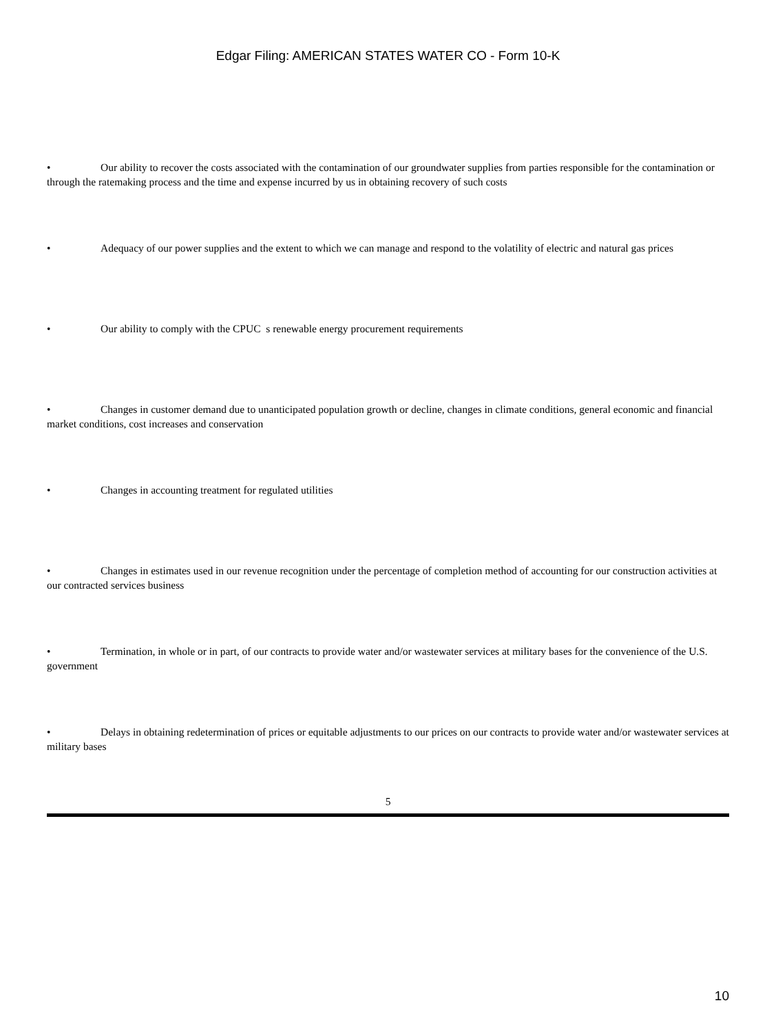Edgar Filing: AMERICAN STATES WATER CO - Form 10-K
• Our ability to recover the costs associated with the contamination of our groundwater supplies from parties responsible for the contamination or through the ratemaking process and the time and expense incurred by us in obtaining recovery of such costs
• Adequacy of our power supplies and the extent to which we can manage and respond to the volatility of electric and natural gas prices
• Our ability to comply with the CPUC s renewable energy procurement requirements
• Changes in customer demand due to unanticipated population growth or decline, changes in climate conditions, general economic and financial market conditions, cost increases and conservation
• Changes in accounting treatment for regulated utilities
• Changes in estimates used in our revenue recognition under the percentage of completion method of accounting for our construction activities at our contracted services business
• Termination, in whole or in part, of our contracts to provide water and/or wastewater services at military bases for the convenience of the U.S. government
• Delays in obtaining redetermination of prices or equitable adjustments to our prices on our contracts to provide water and/or wastewater services at military bases
5
10